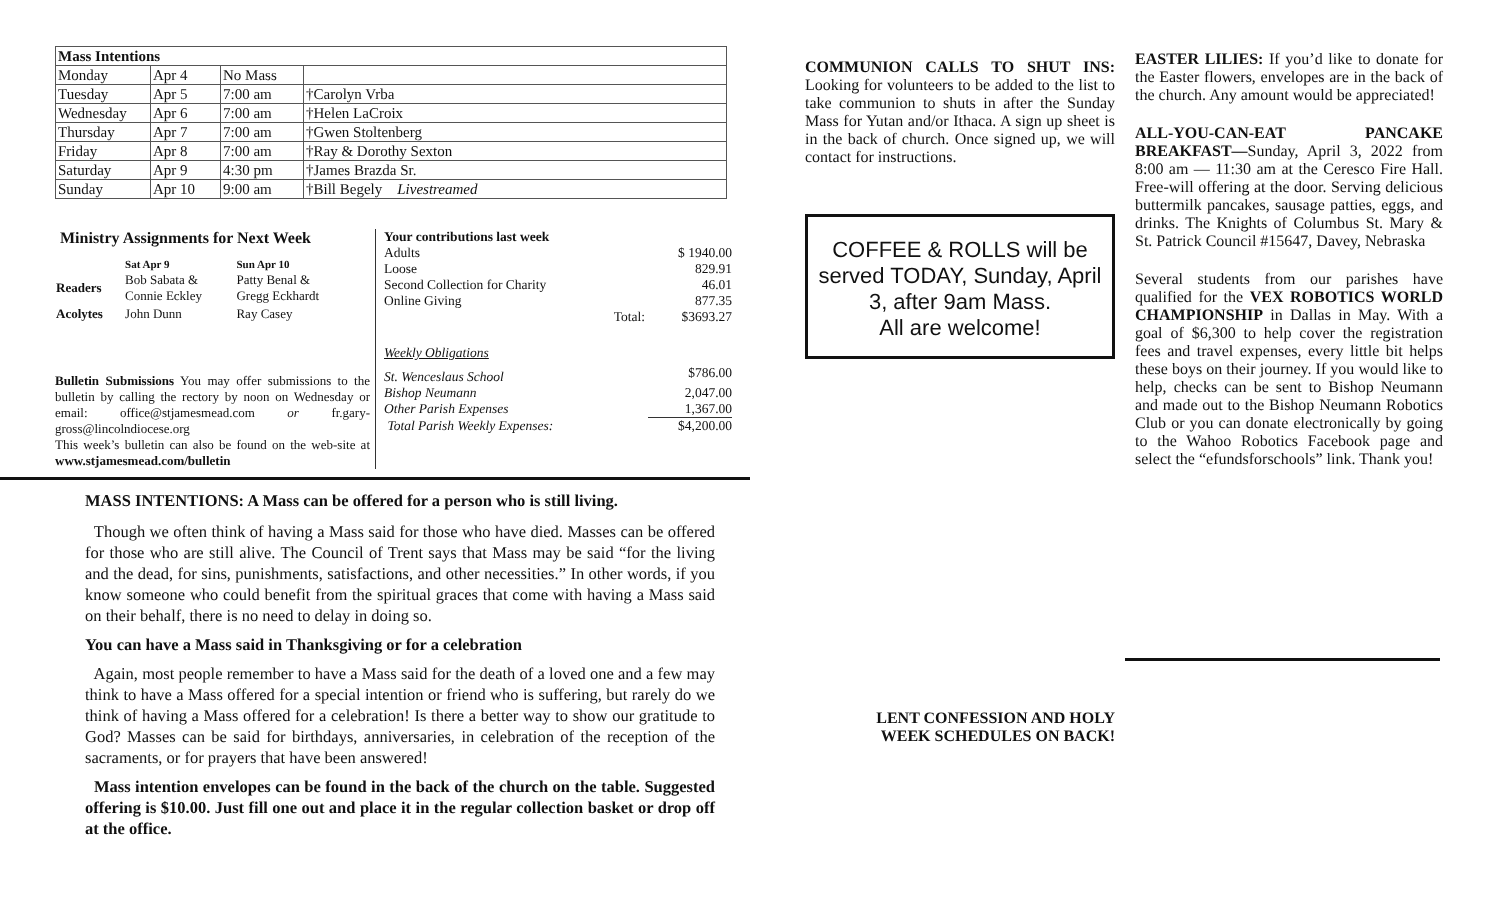| Mass Intentions | | | |
| --- | --- | --- | --- |
| Monday | Apr 4 | No Mass | |
| Tuesday | Apr 5 | 7:00 am | †Carolyn Vrba |
| Wednesday | Apr 6 | 7:00 am | †Helen LaCroix |
| Thursday | Apr 7 | 7:00 am | †Gwen Stoltenberg |
| Friday | Apr 8 | 7:00 am | †Ray & Dorothy Sexton |
| Saturday | Apr 9 | 4:30 pm | †James Brazda Sr. |
| Sunday | Apr 10 | 9:00 am | †Bill Begely Livestreamed |
Ministry Assignments for Next Week
| | Sat Apr 9 | Sun Apr 10 |
| --- | --- | --- |
| Readers | Bob Sabata & Connie Eckley | Patty Benal & Gregg Eckhardt |
| Acolytes | John Dunn | Ray Casey |
Bulletin Submissions You may offer submissions to the bulletin by calling the rectory by noon on Wednesday or email: office@stjamesmead.com or fr.gary-gross@lincolndiocese.org
This week’s bulletin can also be found on the web-site at www.stjamesmead.com/bulletin
| Your contributions last week | |
| Adults | $ 1940.00 |
| Loose | 829.91 |
| Second Collection for Charity | 46.01 |
| Online Giving | 877.35 |
| Total: | $3693.27 |
| Weekly Obligations | |
| St. Wenceslaus School | $786.00 |
| Bishop Neumann | 2,047.00 |
| Other Parish Expenses | 1,367.00 |
| Total Parish Weekly Expenses: | $4,200.00 |
MASS INTENTIONS: A Mass can be offered for a person who is still living.
Though we often think of having a Mass said for those who have died. Masses can be offered for those who are still alive. The Council of Trent says that Mass may be said “for the living and the dead, for sins, punishments, satisfactions, and other necessities.” In other words, if you know someone who could benefit from the spiritual graces that come with having a Mass said on their behalf, there is no need to delay in doing so.
You can have a Mass said in Thanksgiving or for a celebration
Again, most people remember to have a Mass said for the death of a loved one and a few may think to have a Mass offered for a special intention or friend who is suffering, but rarely do we think of having a Mass offered for a celebration! Is there a better way to show our gratitude to God? Masses can be said for birthdays, anniversaries, in celebration of the reception of the sacraments, or for prayers that have been answered!
Mass intention envelopes can be found in the back of the church on the table. Suggested offering is $10.00. Just fill one out and place it in the regular collection basket or drop off at the office.
COMMUNION CALLS TO SHUT INS: Looking for volunteers to be added to the list to take communion to shuts in after the Sunday Mass for Yutan and/or Ithaca. A sign up sheet is in the back of church. Once signed up, we will contact for instructions.
COFFEE & ROLLS will be served TODAY, Sunday, April 3, after 9am Mass.
All are welcome!
LENT CONFESSION AND HOLY
WEEK SCHEDULES ON BACK!
EASTER LILIES: If you’d like to donate for the Easter flowers, envelopes are in the back of the church. Any amount would be appreciated!
ALL-YOU-CAN-EAT PANCAKE BREAKFAST—Sunday, April 3, 2022 from 8:00 am — 11:30 am at the Ceresco Fire Hall. Free-will offering at the door. Serving delicious buttermilk pancakes, sausage patties, eggs, and drinks. The Knights of Columbus St. Mary & St. Patrick Council #15647, Davey, Nebraska
Several students from our parishes have qualified for the VEX ROBOTICS WORLD CHAMPIONSHIP in Dallas in May. With a goal of $6,300 to help cover the registration fees and travel expenses, every little bit helps these boys on their journey. If you would like to help, checks can be sent to Bishop Neumann and made out to the Bishop Neumann Robotics Club or you can donate electronically by going to the Wahoo Robotics Facebook page and select the “efundsforschools” link. Thank you!